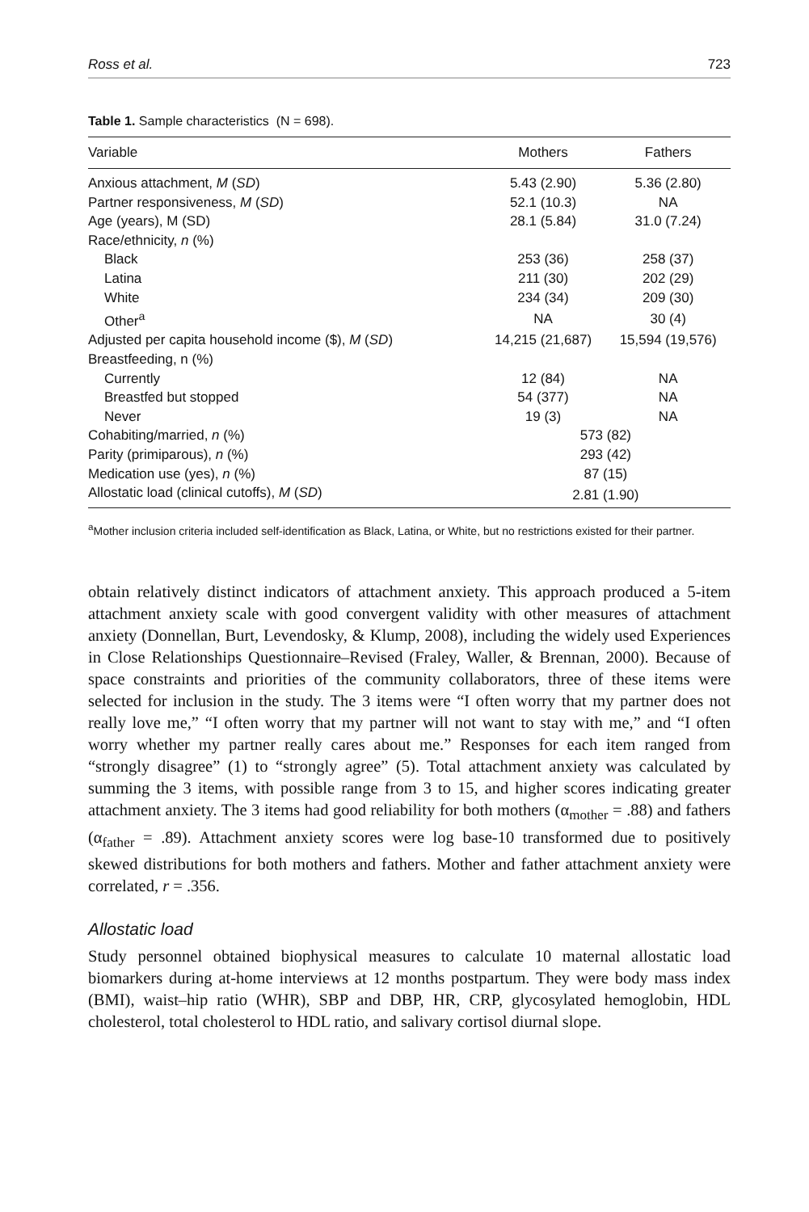Ross et al. 723
Table 1. Sample characteristics (N = 698).
| Variable | Mothers | Fathers |
| --- | --- | --- |
| Anxious attachment, M ( SD ) | 5.43 (2.90) | 5.36 (2.80) |
| Partner responsiveness, M ( SD ) | 52.1 (10.3) | NA |
| Age (years), M (SD) | 28.1 (5.84) | 31.0 (7.24) |
| Race/ethnicity, n (%) | | |
| Black | 253 (36) | 258 (37) |
| Latina | 211 (30) | 202 (29) |
| White | 234 (34) | 209 (30) |
| Other<sup>a</sup> | NA | 30 (4) |
| Adjusted per capita household income ($), M ( SD ) | 14,215 (21,687) | 15,594 (19,576) |
| Breastfeeding, n (%) | | |
| Currently | 12 (84) | NA |
| Breastfed but stopped | 54 (377) | NA |
| Never | 19 (3) | NA |
| Cohabiting/married, n (%) | 573 (82) | |
| Parity (primiparous), n (%) | 293 (42) | |
| Medication use (yes), n (%) | 87 (15) | |
| Allostatic load (clinical cutoffs), M ( SD ) | 2.81 (1.90) | |
<sup>a</sup> Mother inclusion criteria included self-identification as Black, Latina, or White, but no restrictions existed for their partner.
obtain relatively distinct indicators of attachment anxiety. This approach produced a 5-item attachment anxiety scale with good convergent validity with other measures of attachment anxiety (Donnellan, Burt, Levendosky, & Klump, 2008), including the widely used Experiences in Close Relationships Questionnaire–Revised (Fraley, Waller, & Brennan, 2000). Because of space constraints and priorities of the community collaborators, three of these items were selected for inclusion in the study. The 3 items were “I often worry that my partner does not really love me,” “I often worry that my partner will not want to stay with me,” and “I often worry whether my partner really cares about me.” Responses for each item ranged from “strongly disagree” (1) to “strongly agree” (5). Total attachment anxiety was calculated by summing the 3 items, with possible range from 3 to 15, and higher scores indicating greater attachment anxiety. The 3 items had good reliability for both mothers (α<sub>mother</sub> = .88) and fathers (α<sub>father</sub> = .89). Attachment anxiety scores were log base-10 transformed due to positively skewed distributions for both mothers and fathers. Mother and father attachment anxiety were correlated, r = .356.
Allostatic load
Study personnel obtained biophysical measures to calculate 10 maternal allostatic load biomarkers during at-home interviews at 12 months postpartum. They were body mass index (BMI), waist–hip ratio (WHR), SBP and DBP, HR, CRP, glycosylated hemoglobin, HDL cholesterol, total cholesterol to HDL ratio, and salivary cortisol diurnal slope.